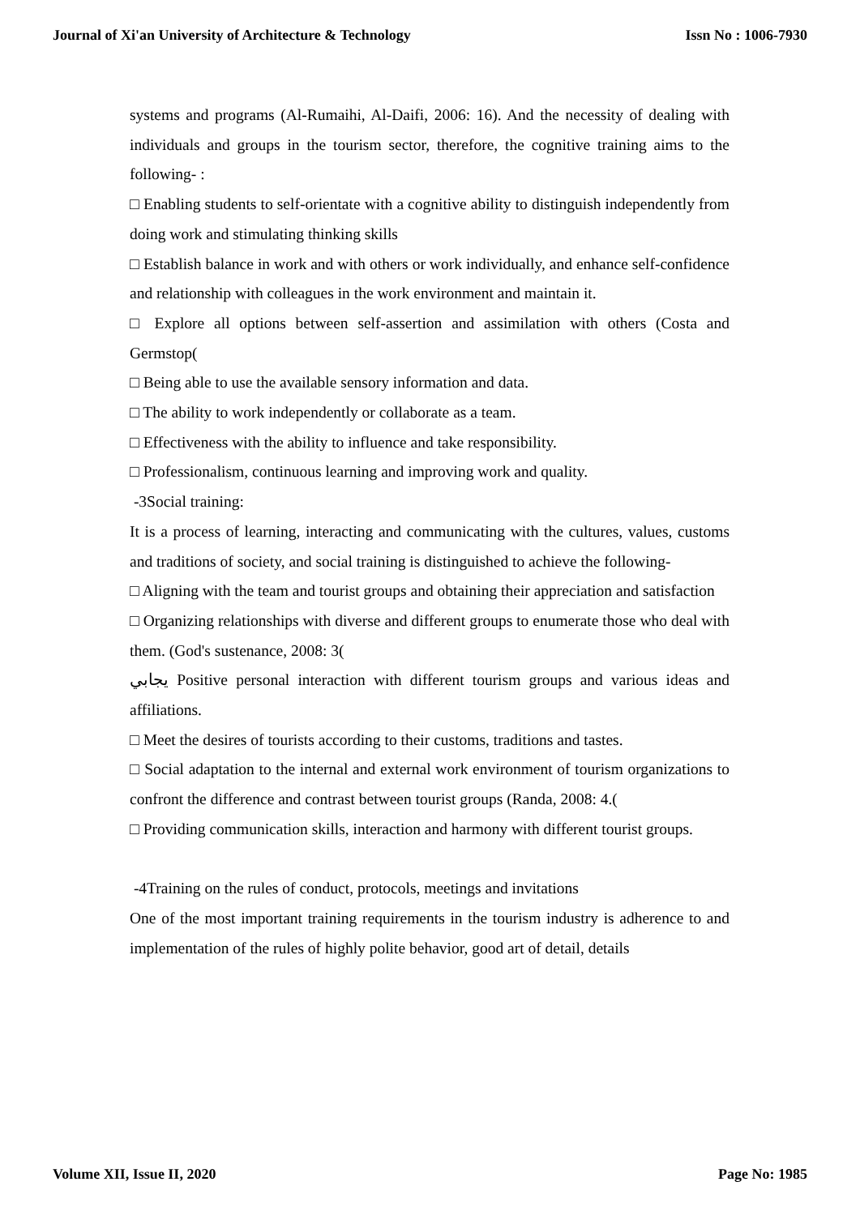Journal of Xi'an University of Architecture & Technology Issn No : 1006-7930
systems and programs (Al-Rumaihi, Al-Daifi, 2006: 16). And the necessity of dealing with individuals and groups in the tourism sector, therefore, the cognitive training aims to the following- :
□ Enabling students to self-orientate with a cognitive ability to distinguish independently from doing work and stimulating thinking skills
□ Establish balance in work and with others or work individually, and enhance self-confidence and relationship with colleagues in the work environment and maintain it.
□ Explore all options between self-assertion and assimilation with others (Costa and Germstop(
□ Being able to use the available sensory information and data.
□ The ability to work independently or collaborate as a team.
□ Effectiveness with the ability to influence and take responsibility.
□ Professionalism, continuous learning and improving work and quality.
-3Social training:
It is a process of learning, interacting and communicating with the cultures, values, customs and traditions of society, and social training is distinguished to achieve the following-
□ Aligning with the team and tourist groups and obtaining their appreciation and satisfaction
□ Organizing relationships with diverse and different groups to enumerate those who deal with them. (God's sustenance, 2008: 3(
يجابي Positive personal interaction with different tourism groups and various ideas and affiliations.
□ Meet the desires of tourists according to their customs, traditions and tastes.
□ Social adaptation to the internal and external work environment of tourism organizations to confront the difference and contrast between tourist groups (Randa, 2008: 4.(
□ Providing communication skills, interaction and harmony with different tourist groups.
-4Training on the rules of conduct, protocols, meetings and invitations
One of the most important training requirements in the tourism industry is adherence to and implementation of the rules of highly polite behavior, good art of detail, details
Volume XII, Issue II, 2020 Page No: 1985